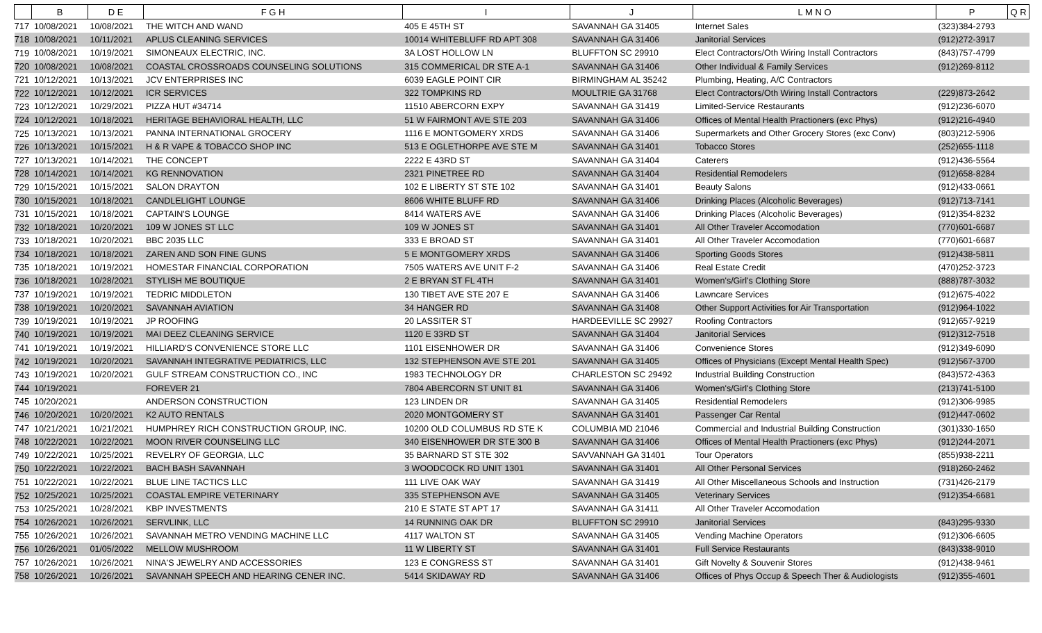| | B | D E | F G H | I | J | L M N O | P | Q R |
| --- | --- | --- | --- | --- | --- | --- | --- | --- |
| 717 | 10/08/2021 | 10/08/2021 | THE WITCH AND WAND | 405 E 45TH ST | SAVANNAH GA 31405 | Internet Sales | (323)384-2793 | |
| 718 | 10/08/2021 | 10/11/2021 | APLUS CLEANING SERVICES | 10014 WHITEBLUFF RD APT 308 | SAVANNAH GA 31406 | Janitorial Services | (912)272-3917 | |
| 719 | 10/08/2021 | 10/19/2021 | SIMONEAUX ELECTRIC, INC. | 3A LOST HOLLOW LN | BLUFFTON SC 29910 | Elect Contractors/Oth Wiring Install Contractors | (843)757-4799 | |
| 720 | 10/08/2021 | 10/08/2021 | COASTAL CROSSROADS COUNSELING SOLUTIONS | 315 COMMERICAL DR STE A-1 | SAVANNAH GA 31406 | Other Individual & Family Services | (912)269-8112 | |
| 721 | 10/12/2021 | 10/13/2021 | JCV ENTERPRISES INC | 6039 EAGLE POINT CIR | BIRMINGHAM AL 35242 | Plumbing, Heating, A/C Contractors | | |
| 722 | 10/12/2021 | 10/12/2021 | ICR SERVICES | 322 TOMPKINS RD | MOULTRIE GA 31768 | Elect Contractors/Oth Wiring Install Contractors | (229)873-2642 | |
| 723 | 10/12/2021 | 10/29/2021 | PIZZA HUT #34714 | 11510 ABERCORN EXPY | SAVANNAH GA 31419 | Limited-Service Restaurants | (912)236-6070 | |
| 724 | 10/12/2021 | 10/18/2021 | HERITAGE BEHAVIORAL HEALTH, LLC | 51 W FAIRMONT AVE STE 203 | SAVANNAH GA 31406 | Offices of Mental Health Practioners (exc Phys) | (912)216-4940 | |
| 725 | 10/13/2021 | 10/13/2021 | PANNA INTERNATIONAL GROCERY | 1116 E MONTGOMERY XRDS | SAVANNAH GA 31406 | Supermarkets and Other Grocery Stores (exc Conv) | (803)212-5906 | |
| 726 | 10/13/2021 | 10/15/2021 | H & R VAPE & TOBACCO SHOP INC | 513 E OGLETHORPE AVE STE M | SAVANNAH GA 31401 | Tobacco Stores | (252)655-1118 | |
| 727 | 10/13/2021 | 10/14/2021 | THE CONCEPT | 2222 E 43RD ST | SAVANNAH GA 31404 | Caterers | (912)436-5564 | |
| 728 | 10/14/2021 | 10/14/2021 | KG RENNOVATION | 2321 PINETREE RD | SAVANNAH GA 31404 | Residential Remodelers | (912)658-8284 | |
| 729 | 10/15/2021 | 10/15/2021 | SALON DRAYTON | 102 E LIBERTY ST STE 102 | SAVANNAH GA 31401 | Beauty Salons | (912)433-0661 | |
| 730 | 10/15/2021 | 10/18/2021 | CANDLELIGHT LOUNGE | 8606 WHITE BLUFF RD | SAVANNAH GA 31406 | Drinking Places (Alcoholic Beverages) | (912)713-7141 | |
| 731 | 10/15/2021 | 10/18/2021 | CAPTAIN'S LOUNGE | 8414 WATERS AVE | SAVANNAH GA 31406 | Drinking Places (Alcoholic Beverages) | (912)354-8232 | |
| 732 | 10/18/2021 | 10/20/2021 | 109 W JONES ST LLC | 109 W JONES ST | SAVANNAH GA 31401 | All Other Traveler Accomodation | (770)601-6687 | |
| 733 | 10/18/2021 | 10/20/2021 | BBC 2035 LLC | 333 E BROAD ST | SAVANNAH GA 31401 | All Other Traveler Accomodation | (770)601-6687 | |
| 734 | 10/18/2021 | 10/18/2021 | ZAREN AND SON FINE GUNS | 5 E MONTGOMERY XRDS | SAVANNAH GA 31406 | Sporting Goods Stores | (912)438-5811 | |
| 735 | 10/18/2021 | 10/19/2021 | HOMESTAR FINANCIAL CORPORATION | 7505 WATERS AVE UNIT F-2 | SAVANNAH GA 31406 | Real Estate Credit | (470)252-3723 | |
| 736 | 10/18/2021 | 10/28/2021 | STYLISH ME BOUTIQUE | 2 E BRYAN ST FL 4TH | SAVANNAH GA 31401 | Women's/Girl's Clothing Store | (888)787-3032 | |
| 737 | 10/19/2021 | 10/19/2021 | TEDRIC MIDDLETON | 130 TIBET AVE STE 207 E | SAVANNAH GA 31406 | Lawncare Services | (912)675-4022 | |
| 738 | 10/19/2021 | 10/20/2021 | SAVANNAH AVIATION | 34 HANGER RD | SAVANNAH GA 31408 | Other Support Activities for Air Transportation | (912)964-1022 | |
| 739 | 10/19/2021 | 10/19/2021 | JP ROOFING | 20 LASSITER ST | HARDEEVILLE SC 29927 | Roofing Contractors | (912)657-9219 | |
| 740 | 10/19/2021 | 10/19/2021 | MAI DEEZ CLEANING SERVICE | 1120 E 33RD ST | SAVANNAH GA 31404 | Janitorial Services | (912)312-7518 | |
| 741 | 10/19/2021 | 10/19/2021 | HILLIARD'S CONVENIENCE STORE LLC | 1101 EISENHOWER DR | SAVANNAH GA 31406 | Convenience Stores | (912)349-6090 | |
| 742 | 10/19/2021 | 10/20/2021 | SAVANNAH INTEGRATIVE PEDIATRICS, LLC | 132 STEPHENSON AVE STE 201 | SAVANNAH GA 31405 | Offices of Physicians (Except Mental Health Spec) | (912)567-3700 | |
| 743 | 10/19/2021 | 10/20/2021 | GULF STREAM CONSTRUCTION CO., INC | 1983 TECHNOLOGY DR | CHARLESTON SC 29492 | Industrial Building Construction | (843)572-4363 | |
| 744 | 10/19/2021 | | FOREVER 21 | 7804 ABERCORN ST UNIT 81 | SAVANNAH GA 31406 | Women's/Girl's Clothing Store | (213)741-5100 | |
| 745 | 10/20/2021 | | ANDERSON CONSTRUCTION | 123 LINDEN DR | SAVANNAH GA 31405 | Residential Remodelers | (912)306-9985 | |
| 746 | 10/20/2021 | 10/20/2021 | K2 AUTO RENTALS | 2020 MONTGOMERY ST | SAVANNAH GA 31401 | Passenger Car Rental | (912)447-0602 | |
| 747 | 10/21/2021 | 10/21/2021 | HUMPHREY RICH CONSTRUCTION GROUP, INC. | 10200 OLD COLUMBUS RD STE K | COLUMBIA MD 21046 | Commercial and Industrial Building Construction | (301)330-1650 | |
| 748 | 10/22/2021 | 10/22/2021 | MOON RIVER COUNSELING LLC | 340 EISENHOWER DR STE 300 B | SAVANNAH GA 31406 | Offices of Mental Health Practioners (exc Phys) | (912)244-2071 | |
| 749 | 10/22/2021 | 10/25/2021 | REVELRY OF GEORGIA, LLC | 35 BARNARD ST STE 302 | SAVVANNAH GA 31401 | Tour Operators | (855)938-2211 | |
| 750 | 10/22/2021 | 10/22/2021 | BACH BASH SAVANNAH | 3 WOODCOCK RD UNIT 1301 | SAVANNAH GA 31401 | All Other Personal Services | (918)260-2462 | |
| 751 | 10/22/2021 | 10/22/2021 | BLUE LINE TACTICS LLC | 111 LIVE OAK WAY | SAVANNAH GA 31419 | All Other Miscellaneous Schools and Instruction | (731)426-2179 | |
| 752 | 10/25/2021 | 10/25/2021 | COASTAL EMPIRE VETERINARY | 335 STEPHENSON AVE | SAVANNAH GA 31405 | Veterinary Services | (912)354-6681 | |
| 753 | 10/25/2021 | 10/28/2021 | KBP INVESTMENTS | 210 E STATE ST APT 17 | SAVANNAH GA 31411 | All Other Traveler Accomodation | | |
| 754 | 10/26/2021 | 10/26/2021 | SERVLINK, LLC | 14 RUNNING OAK DR | BLUFFTON SC 29910 | Janitorial Services | (843)295-9330 | |
| 755 | 10/26/2021 | 10/26/2021 | SAVANNAH METRO VENDING MACHINE LLC | 4117 WALTON ST | SAVANNAH GA 31405 | Vending Machine Operators | (912)306-6605 | |
| 756 | 10/26/2021 | 01/05/2022 | MELLOW MUSHROOM | 11 W LIBERTY ST | SAVANNAH GA 31401 | Full Service Restaurants | (843)338-9010 | |
| 757 | 10/26/2021 | 10/26/2021 | NINA'S JEWELRY AND ACCESSORIES | 123 E CONGRESS ST | SAVANNAH GA 31401 | Gift Novelty & Souvenir Stores | (912)438-9461 | |
| 758 | 10/26/2021 | 10/26/2021 | SAVANNAH SPEECH AND HEARING CENER INC. | 5414 SKIDAWAY RD | SAVANNAH GA 31406 | Offices of Phys Occup & Speech Ther & Audiologists | (912)355-4601 | |